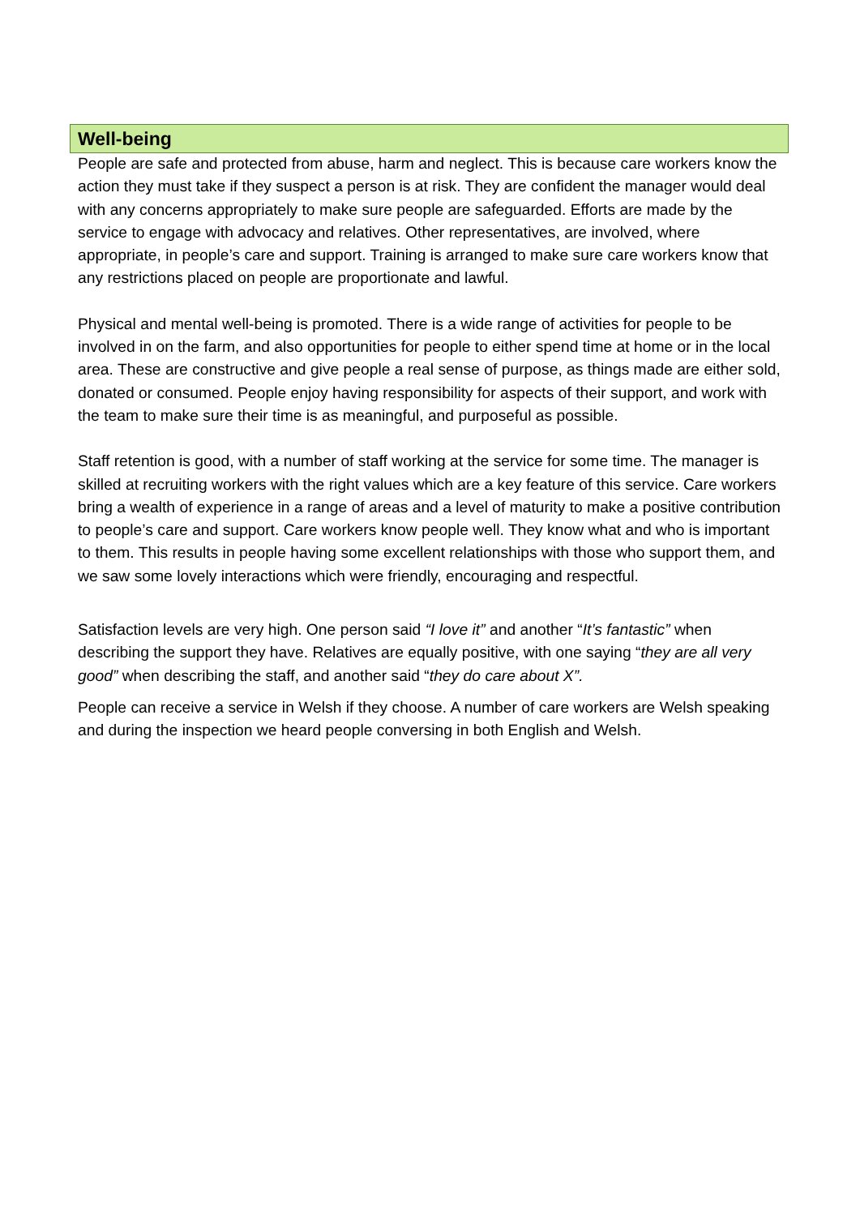Well-being
People are safe and protected from abuse, harm and neglect. This is because care workers know the action they must take if they suspect a person is at risk. They are confident the manager would deal with any concerns appropriately to make sure people are safeguarded. Efforts are made by the service to engage with advocacy and relatives. Other representatives, are involved, where appropriate, in people’s care and support. Training is arranged to make sure care workers know that any restrictions placed on people are proportionate and lawful.
Physical and mental well-being is promoted. There is a wide range of activities for people to be involved in on the farm, and also opportunities for people to either spend time at home or in the local area. These are constructive and give people a real sense of purpose, as things made are either sold, donated or consumed. People enjoy having responsibility for aspects of their support, and work with the team to make sure their time is as meaningful, and purposeful as possible.
Staff retention is good, with a number of staff working at the service for some time. The manager is skilled at recruiting workers with the right values which are a key feature of this service. Care workers bring a wealth of experience in a range of areas and a level of maturity to make a positive contribution to people’s care and support. Care workers know people well. They know what and who is important to them. This results in people having some excellent relationships with those who support them, and we saw some lovely interactions which were friendly, encouraging and respectful.
Satisfaction levels are very high. One person said “I love it” and another “It’s fantastic” when describing the support they have. Relatives are equally positive, with one saying “they are all very good” when describing the staff, and another said “they do care about X”.
People can receive a service in Welsh if they choose. A number of care workers are Welsh speaking and during the inspection we heard people conversing in both English and Welsh.